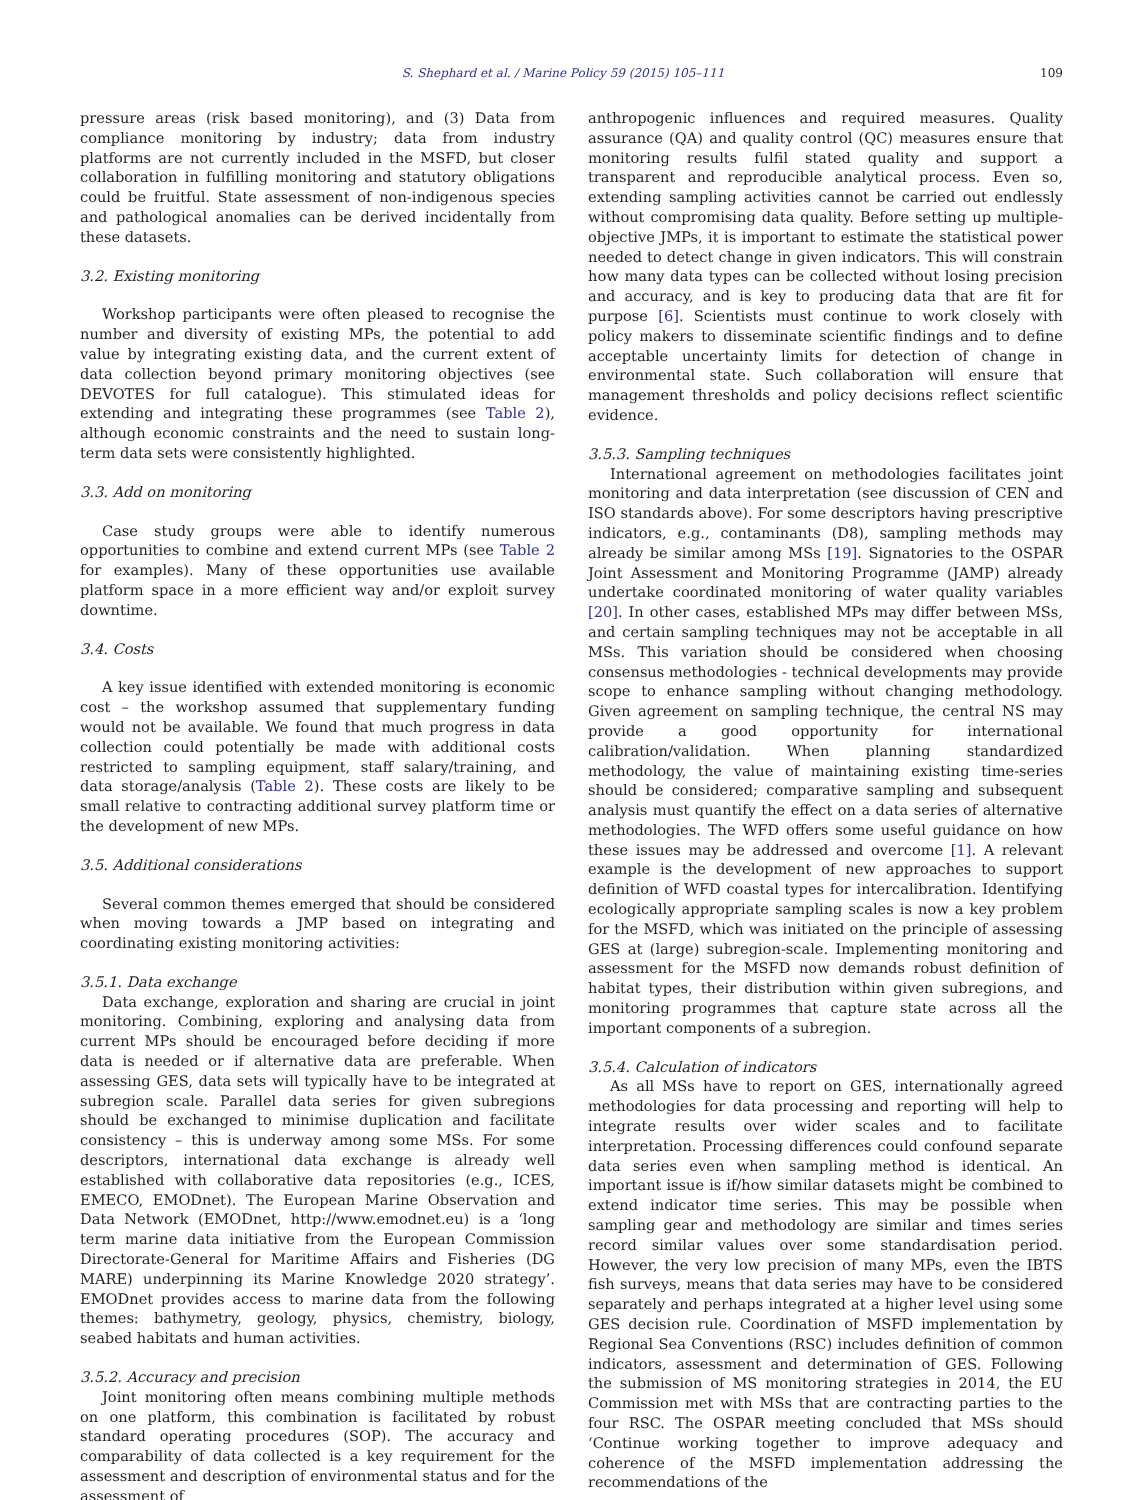S. Shephard et al. / Marine Policy 59 (2015) 105–111 109
pressure areas (risk based monitoring), and (3) Data from compliance monitoring by industry; data from industry platforms are not currently included in the MSFD, but closer collaboration in fulfilling monitoring and statutory obligations could be fruitful. State assessment of non-indigenous species and pathological anomalies can be derived incidentally from these datasets.
3.2. Existing monitoring
Workshop participants were often pleased to recognise the number and diversity of existing MPs, the potential to add value by integrating existing data, and the current extent of data collection beyond primary monitoring objectives (see DEVOTES for full catalogue). This stimulated ideas for extending and integrating these programmes (see Table 2), although economic constraints and the need to sustain long-term data sets were consistently highlighted.
3.3. Add on monitoring
Case study groups were able to identify numerous opportunities to combine and extend current MPs (see Table 2 for examples). Many of these opportunities use available platform space in a more efficient way and/or exploit survey downtime.
3.4. Costs
A key issue identified with extended monitoring is economic cost – the workshop assumed that supplementary funding would not be available. We found that much progress in data collection could potentially be made with additional costs restricted to sampling equipment, staff salary/training, and data storage/analysis (Table 2). These costs are likely to be small relative to contracting additional survey platform time or the development of new MPs.
3.5. Additional considerations
Several common themes emerged that should be considered when moving towards a JMP based on integrating and coordinating existing monitoring activities:
3.5.1. Data exchange
Data exchange, exploration and sharing are crucial in joint monitoring. Combining, exploring and analysing data from current MPs should be encouraged before deciding if more data is needed or if alternative data are preferable. When assessing GES, data sets will typically have to be integrated at subregion scale. Parallel data series for given subregions should be exchanged to minimise duplication and facilitate consistency – this is underway among some MSs. For some descriptors, international data exchange is already well established with collaborative data repositories (e.g., ICES, EMECO, EMODnet). The European Marine Observation and Data Network (EMODnet, http://www.emodnet.eu) is a ‘long term marine data initiative from the European Commission Directorate-General for Maritime Affairs and Fisheries (DG MARE) underpinning its Marine Knowledge 2020 strategy’. EMODnet provides access to marine data from the following themes: bathymetry, geology, physics, chemistry, biology, seabed habitats and human activities.
3.5.2. Accuracy and precision
Joint monitoring often means combining multiple methods on one platform, this combination is facilitated by robust standard operating procedures (SOP). The accuracy and comparability of data collected is a key requirement for the assessment and description of environmental status and for the assessment of
anthropogenic influences and required measures. Quality assurance (QA) and quality control (QC) measures ensure that monitoring results fulfil stated quality and support a transparent and reproducible analytical process. Even so, extending sampling activities cannot be carried out endlessly without compromising data quality. Before setting up multiple-objective JMPs, it is important to estimate the statistical power needed to detect change in given indicators. This will constrain how many data types can be collected without losing precision and accuracy, and is key to producing data that are fit for purpose [6]. Scientists must continue to work closely with policy makers to disseminate scientific findings and to define acceptable uncertainty limits for detection of change in environmental state. Such collaboration will ensure that management thresholds and policy decisions reflect scientific evidence.
3.5.3. Sampling techniques
International agreement on methodologies facilitates joint monitoring and data interpretation (see discussion of CEN and ISO standards above). For some descriptors having prescriptive indicators, e.g., contaminants (D8), sampling methods may already be similar among MSs [19]. Signatories to the OSPAR Joint Assessment and Monitoring Programme (JAMP) already undertake coordinated monitoring of water quality variables [20]. In other cases, established MPs may differ between MSs, and certain sampling techniques may not be acceptable in all MSs. This variation should be considered when choosing consensus methodologies - technical developments may provide scope to enhance sampling without changing methodology. Given agreement on sampling technique, the central NS may provide a good opportunity for international calibration/validation. When planning standardized methodology, the value of maintaining existing time-series should be considered; comparative sampling and subsequent analysis must quantify the effect on a data series of alternative methodologies. The WFD offers some useful guidance on how these issues may be addressed and overcome [1]. A relevant example is the development of new approaches to support definition of WFD coastal types for intercalibration. Identifying ecologically appropriate sampling scales is now a key problem for the MSFD, which was initiated on the principle of assessing GES at (large) subregion-scale. Implementing monitoring and assessment for the MSFD now demands robust definition of habitat types, their distribution within given subregions, and monitoring programmes that capture state across all the important components of a subregion.
3.5.4. Calculation of indicators
As all MSs have to report on GES, internationally agreed methodologies for data processing and reporting will help to integrate results over wider scales and to facilitate interpretation. Processing differences could confound separate data series even when sampling method is identical. An important issue is if/how similar datasets might be combined to extend indicator time series. This may be possible when sampling gear and methodology are similar and times series record similar values over some standardisation period. However, the very low precision of many MPs, even the IBTS fish surveys, means that data series may have to be considered separately and perhaps integrated at a higher level using some GES decision rule. Coordination of MSFD implementation by Regional Sea Conventions (RSC) includes definition of common indicators, assessment and determination of GES. Following the submission of MS monitoring strategies in 2014, the EU Commission met with MSs that are contracting parties to the four RSC. The OSPAR meeting concluded that MSs should ‘Continue working together to improve adequacy and coherence of the MSFD implementation addressing the recommendations of the